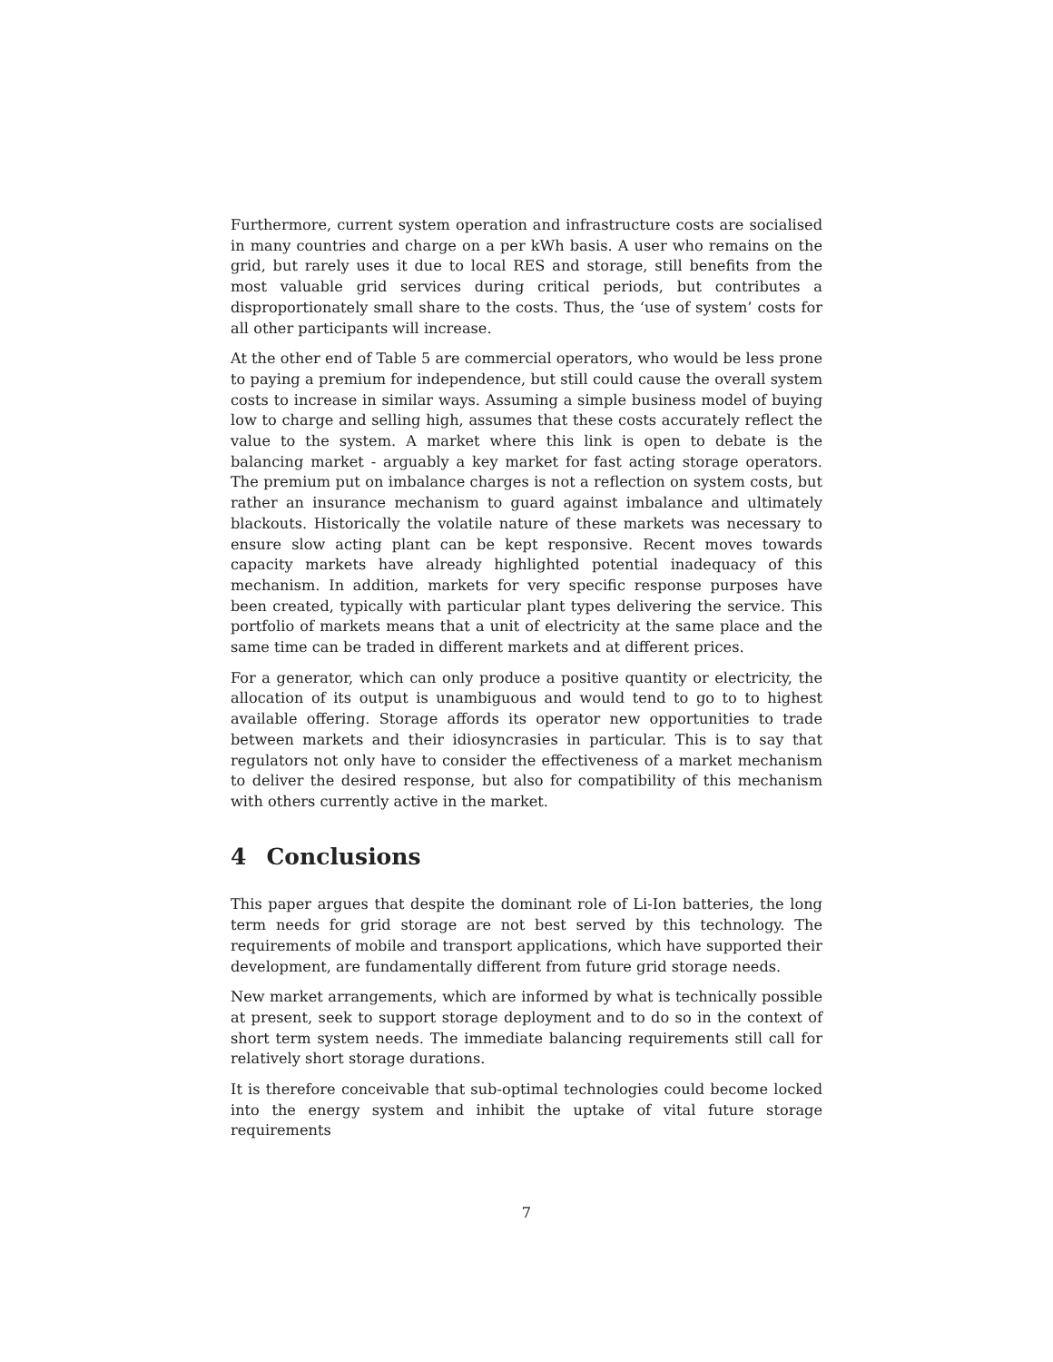Furthermore, current system operation and infrastructure costs are socialised in many countries and charge on a per kWh basis. A user who remains on the grid, but rarely uses it due to local RES and storage, still benefits from the most valuable grid services during critical periods, but contributes a disproportionately small share to the costs. Thus, the ‘use of system’ costs for all other participants will increase.
At the other end of Table 5 are commercial operators, who would be less prone to paying a premium for independence, but still could cause the overall system costs to increase in similar ways. Assuming a simple business model of buying low to charge and selling high, assumes that these costs accurately reflect the value to the system. A market where this link is open to debate is the balancing market - arguably a key market for fast acting storage operators. The premium put on imbalance charges is not a reflection on system costs, but rather an insurance mechanism to guard against imbalance and ultimately blackouts. Historically the volatile nature of these markets was necessary to ensure slow acting plant can be kept responsive. Recent moves towards capacity markets have already highlighted potential inadequacy of this mechanism. In addition, markets for very specific response purposes have been created, typically with particular plant types delivering the service. This portfolio of markets means that a unit of electricity at the same place and the same time can be traded in different markets and at different prices.
For a generator, which can only produce a positive quantity or electricity, the allocation of its output is unambiguous and would tend to go to to highest available offering. Storage affords its operator new opportunities to trade between markets and their idiosyncrasies in particular. This is to say that regulators not only have to consider the effectiveness of a market mechanism to deliver the desired response, but also for compatibility of this mechanism with others currently active in the market.
4 Conclusions
This paper argues that despite the dominant role of Li-Ion batteries, the long term needs for grid storage are not best served by this technology. The requirements of mobile and transport applications, which have supported their development, are fundamentally different from future grid storage needs.
New market arrangements, which are informed by what is technically possible at present, seek to support storage deployment and to do so in the context of short term system needs. The immediate balancing requirements still call for relatively short storage durations.
It is therefore conceivable that sub-optimal technologies could become locked into the energy system and inhibit the uptake of vital future storage requirements
7